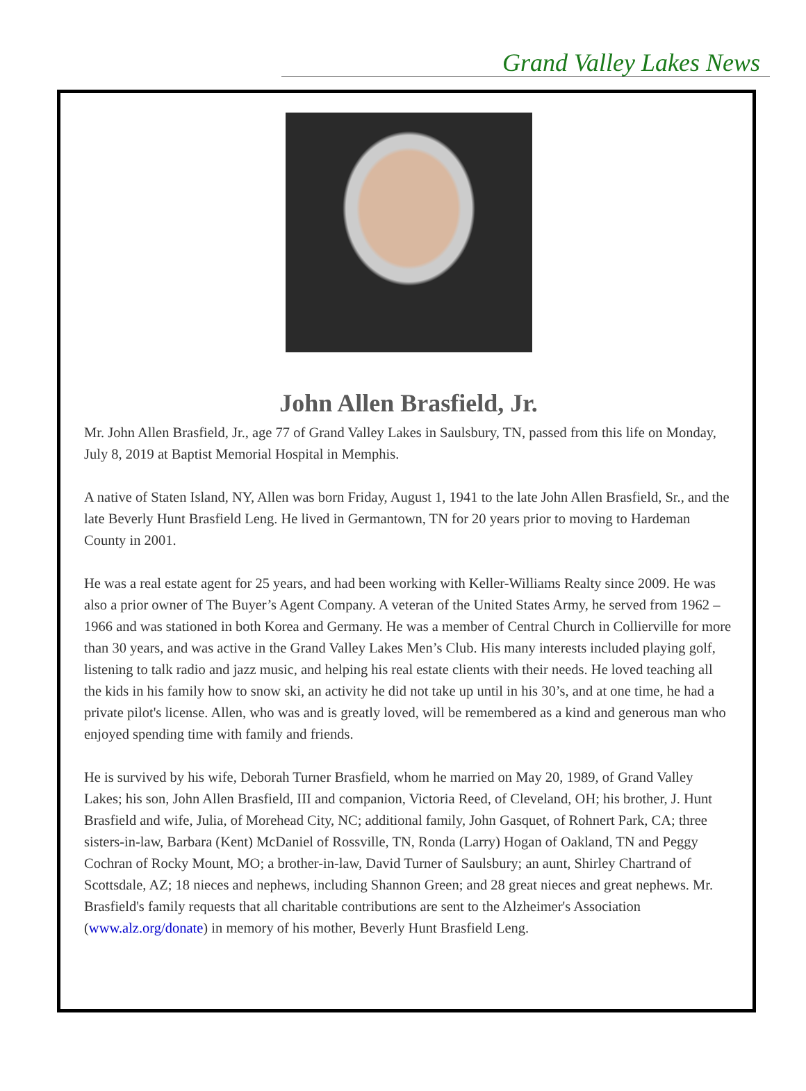Grand Valley Lakes News
John Allen Brasfield, Jr.
Mr. John Allen Brasfield, Jr., age 77 of Grand Valley Lakes in Saulsbury, TN, passed from this life on Monday, July 8, 2019 at Baptist Memorial Hospital in Memphis.
A native of Staten Island, NY, Allen was born Friday, August 1, 1941 to the late John Allen Brasfield, Sr., and the late Beverly Hunt Brasfield Leng. He lived in Germantown, TN for 20 years prior to moving to Hardeman County in 2001.
He was a real estate agent for 25 years, and had been working with Keller-Williams Realty since 2009. He was also a prior owner of The Buyer’s Agent Company. A veteran of the United States Army, he served from 1962 – 1966 and was stationed in both Korea and Germany. He was a member of Central Church in Collierville for more than 30 years, and was active in the Grand Valley Lakes Men’s Club. His many interests included playing golf, listening to talk radio and jazz music, and helping his real estate clients with their needs. He loved teaching all the kids in his family how to snow ski, an activity he did not take up until in his 30’s, and at one time, he had a private pilot's license. Allen, who was and is greatly loved, will be remembered as a kind and generous man who enjoyed spending time with family and friends.
He is survived by his wife, Deborah Turner Brasfield, whom he married on May 20, 1989, of Grand Valley Lakes; his son, John Allen Brasfield, III and companion, Victoria Reed, of Cleveland, OH; his brother, J. Hunt Brasfield and wife, Julia, of Morehead City, NC; additional family, John Gasquet, of Rohnert Park, CA; three sisters-in-law, Barbara (Kent) McDaniel of Rossville, TN, Ronda (Larry) Hogan of Oakland, TN and Peggy Cochran of Rocky Mount, MO; a brother-in-law, David Turner of Saulsbury; an aunt, Shirley Chartrand of Scottsdale, AZ; 18 nieces and nephews, including Shannon Green; and 28 great nieces and great nephews. Mr. Brasfield's family requests that all charitable contributions are sent to the Alzheimer's Association (www.alz.org/donate) in memory of his mother, Beverly Hunt Brasfield Leng.